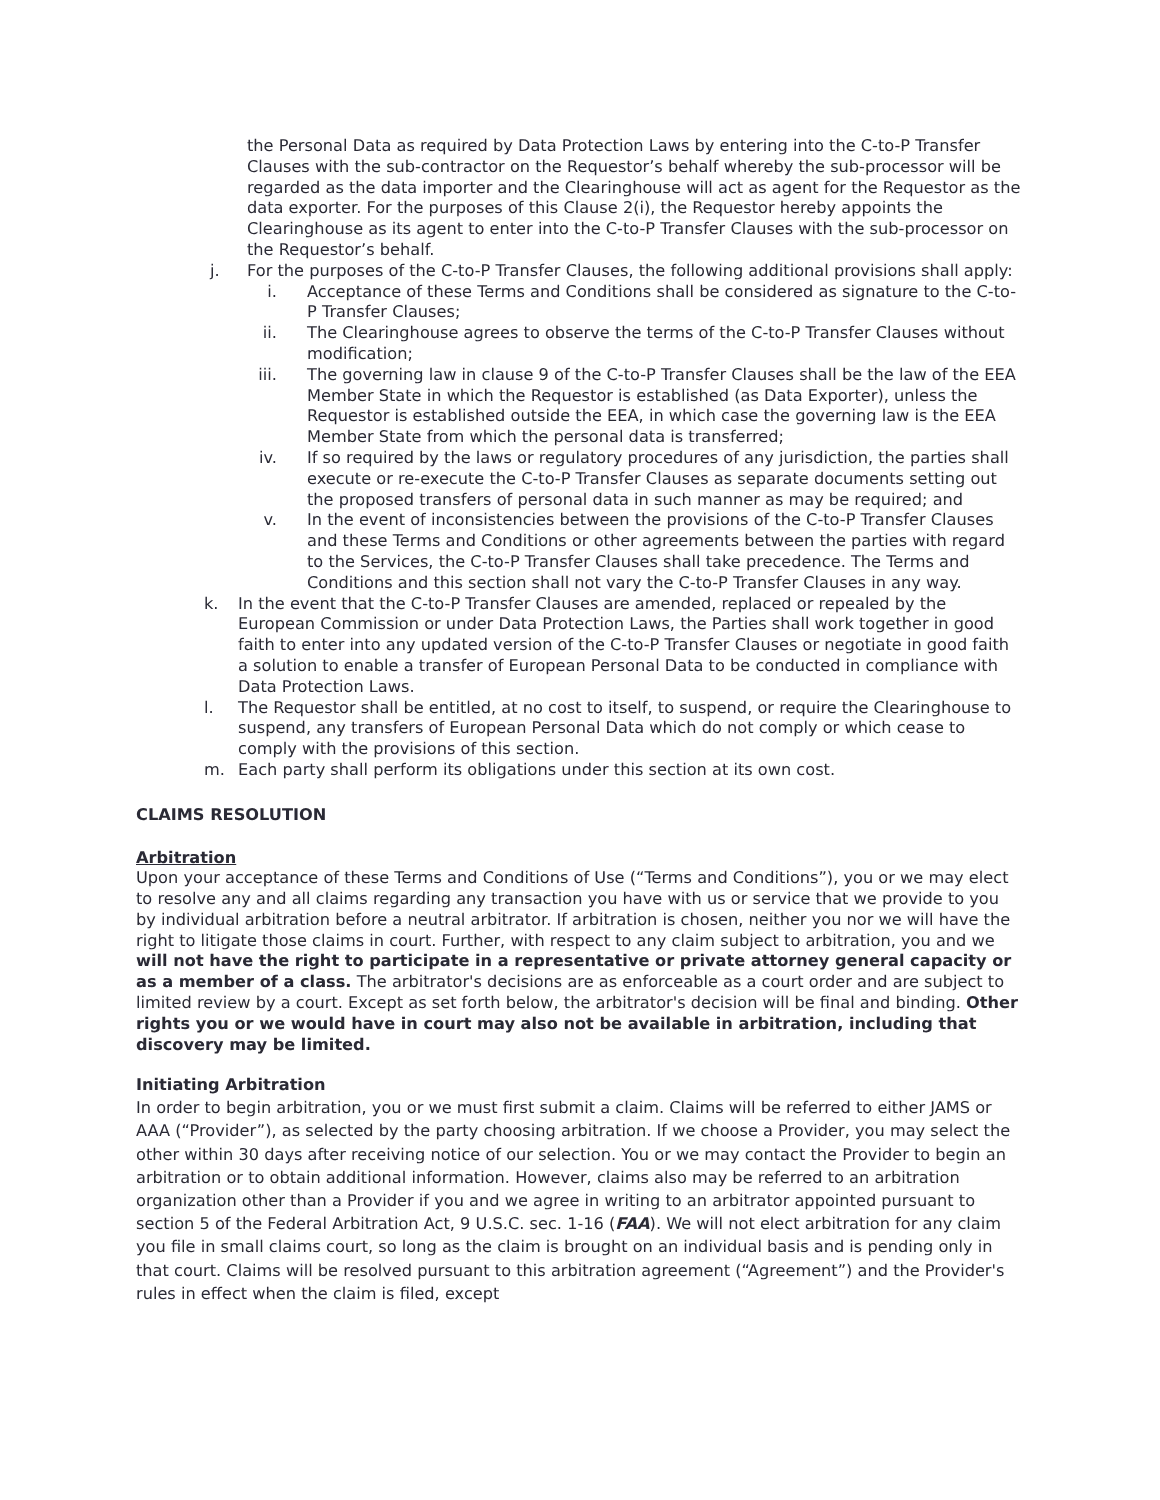the Personal Data as required by Data Protection Laws by entering into the C-to-P Transfer Clauses with the sub-contractor on the Requestor’s behalf whereby the sub-processor will be regarded as the data importer and the Clearinghouse will act as agent for the Requestor as the data exporter. For the purposes of this Clause 2(i), the Requestor hereby appoints the Clearinghouse as its agent to enter into the C-to-P Transfer Clauses with the sub-processor on the Requestor’s behalf.
j. For the purposes of the C-to-P Transfer Clauses, the following additional provisions shall apply:
i. Acceptance of these Terms and Conditions shall be considered as signature to the C-to-P Transfer Clauses;
ii. The Clearinghouse agrees to observe the terms of the C-to-P Transfer Clauses without modification;
iii. The governing law in clause 9 of the C-to-P Transfer Clauses shall be the law of the EEA Member State in which the Requestor is established (as Data Exporter), unless the Requestor is established outside the EEA, in which case the governing law is the EEA Member State from which the personal data is transferred;
iv. If so required by the laws or regulatory procedures of any jurisdiction, the parties shall execute or re-execute the C-to-P Transfer Clauses as separate documents setting out the proposed transfers of personal data in such manner as may be required; and
v. In the event of inconsistencies between the provisions of the C-to-P Transfer Clauses and these Terms and Conditions or other agreements between the parties with regard to the Services, the C-to-P Transfer Clauses shall take precedence. The Terms and Conditions and this section shall not vary the C-to-P Transfer Clauses in any way.
k. In the event that the C-to-P Transfer Clauses are amended, replaced or repealed by the European Commission or under Data Protection Laws, the Parties shall work together in good faith to enter into any updated version of the C-to-P Transfer Clauses or negotiate in good faith a solution to enable a transfer of European Personal Data to be conducted in compliance with Data Protection Laws.
l. The Requestor shall be entitled, at no cost to itself, to suspend, or require the Clearinghouse to suspend, any transfers of European Personal Data which do not comply or which cease to comply with the provisions of this section.
m. Each party shall perform its obligations under this section at its own cost.
CLAIMS RESOLUTION
Arbitration
Upon your acceptance of these Terms and Conditions of Use (“Terms and Conditions”), you or we may elect to resolve any and all claims regarding any transaction you have with us or service that we provide to you by individual arbitration before a neutral arbitrator. If arbitration is chosen, neither you nor we will have the right to litigate those claims in court. Further, with respect to any claim subject to arbitration, you and we will not have the right to participate in a representative or private attorney general capacity or as a member of a class. The arbitrator's decisions are as enforceable as a court order and are subject to limited review by a court. Except as set forth below, the arbitrator's decision will be final and binding. Other rights you or we would have in court may also not be available in arbitration, including that discovery may be limited.
Initiating Arbitration
In order to begin arbitration, you or we must first submit a claim. Claims will be referred to either JAMS or AAA (“Provider”), as selected by the party choosing arbitration. If we choose a Provider, you may select the other within 30 days after receiving notice of our selection. You or we may contact the Provider to begin an arbitration or to obtain additional information. However, claims also may be referred to an arbitration organization other than a Provider if you and we agree in writing to an arbitrator appointed pursuant to section 5 of the Federal Arbitration Act, 9 U.S.C. sec. 1-16 (FAA). We will not elect arbitration for any claim you file in small claims court, so long as the claim is brought on an individual basis and is pending only in that court. Claims will be resolved pursuant to this arbitration agreement (“Agreement”) and the Provider's rules in effect when the claim is filed, except